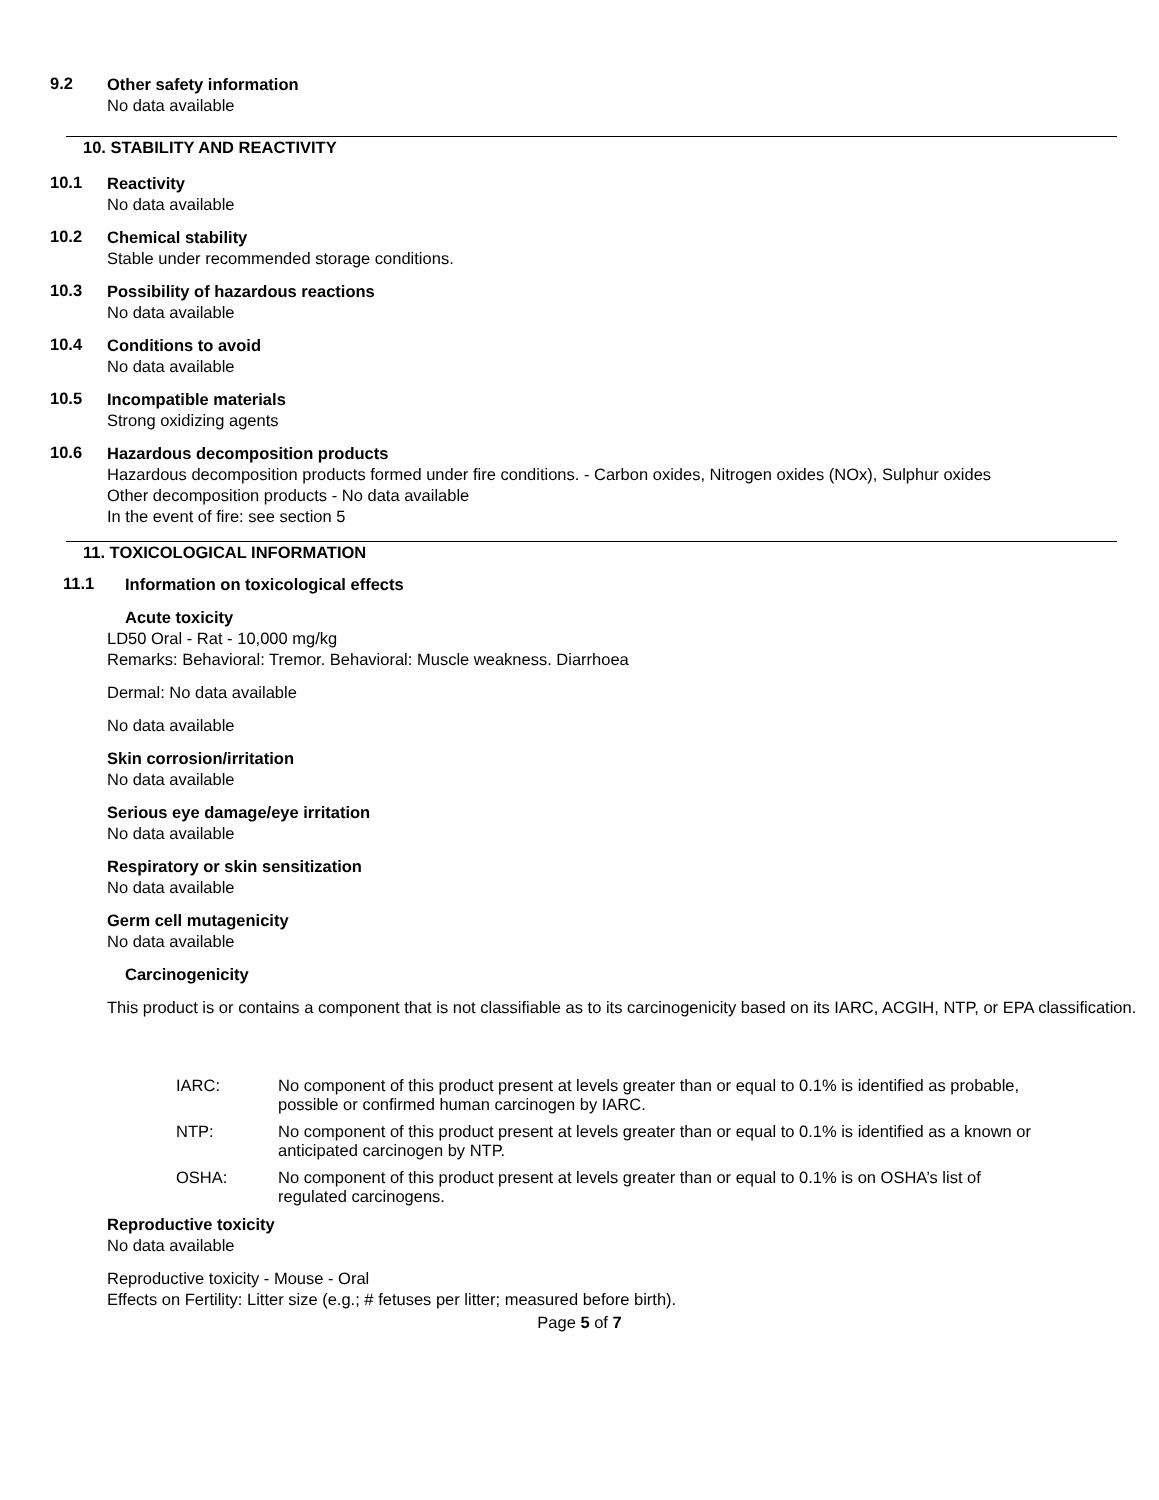9.2
Other safety information
No data available
10. STABILITY AND REACTIVITY
10.1
Reactivity
No data available
10.2
Chemical stability
Stable under recommended storage conditions.
10.3
Possibility of hazardous reactions
No data available
10.4
Conditions to avoid
No data available
10.5
Incompatible materials
Strong oxidizing agents
10.6
Hazardous decomposition products
Hazardous decomposition products formed under fire conditions. - Carbon oxides, Nitrogen oxides (NOx), Sulphur oxides
Other decomposition products - No data available
In the event of fire: see section 5
11. TOXICOLOGICAL INFORMATION
11.1
Information on toxicological effects
Acute toxicity
LD50 Oral - Rat - 10,000 mg/kg
Remarks: Behavioral: Tremor. Behavioral: Muscle weakness. Diarrhoea
Dermal: No data available
No data available
Skin corrosion/irritation
No data available
Serious eye damage/eye irritation
No data available
Respiratory or skin sensitization
No data available
Germ cell mutagenicity
No data available
Carcinogenicity
This product is or contains a component that is not classifiable as to its carcinogenicity based on its IARC, ACGIH, NTP, or EPA classification.
IARC: No component of this product present at levels greater than or equal to 0.1% is identified as probable, possible or confirmed human carcinogen by IARC.
NTP: No component of this product present at levels greater than or equal to 0.1% is identified as a known or anticipated carcinogen by NTP.
OSHA: No component of this product present at levels greater than or equal to 0.1% is on OSHA’s list of regulated carcinogens.
Reproductive toxicity
No data available
Reproductive toxicity - Mouse - Oral
Effects on Fertility: Litter size (e.g.; # fetuses per litter; measured before birth).
Page 5 of 7